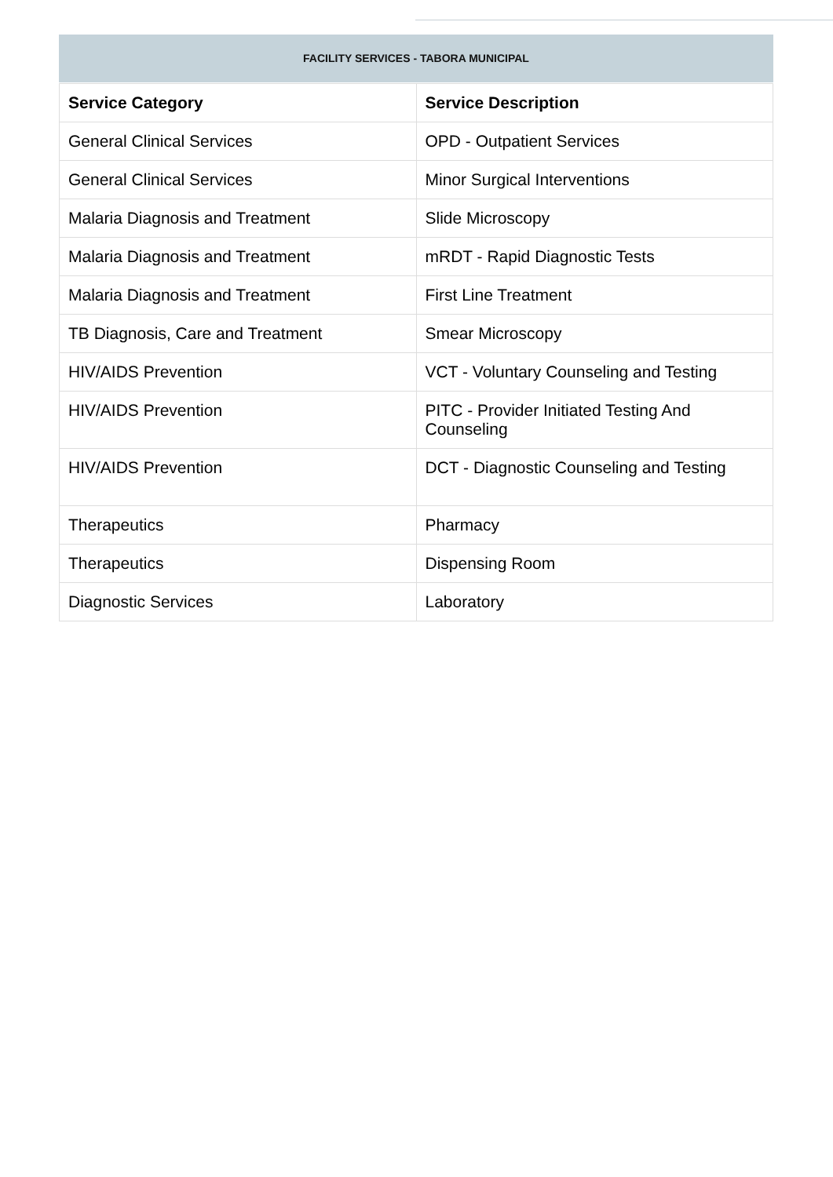FACILITY SERVICES - TABORA MUNICIPAL
| Service Category | Service Description |
| --- | --- |
| General Clinical Services | OPD - Outpatient Services |
| General Clinical Services | Minor Surgical Interventions |
| Malaria Diagnosis and Treatment | Slide Microscopy |
| Malaria Diagnosis and Treatment | mRDT - Rapid Diagnostic Tests |
| Malaria Diagnosis and Treatment | First Line Treatment |
| TB Diagnosis, Care and Treatment | Smear Microscopy |
| HIV/AIDS Prevention | VCT - Voluntary Counseling and Testing |
| HIV/AIDS Prevention | PITC - Provider Initiated Testing And Counseling |
| HIV/AIDS Prevention | DCT - Diagnostic Counseling and Testing |
| Therapeutics | Pharmacy |
| Therapeutics | Dispensing Room |
| Diagnostic Services | Laboratory |